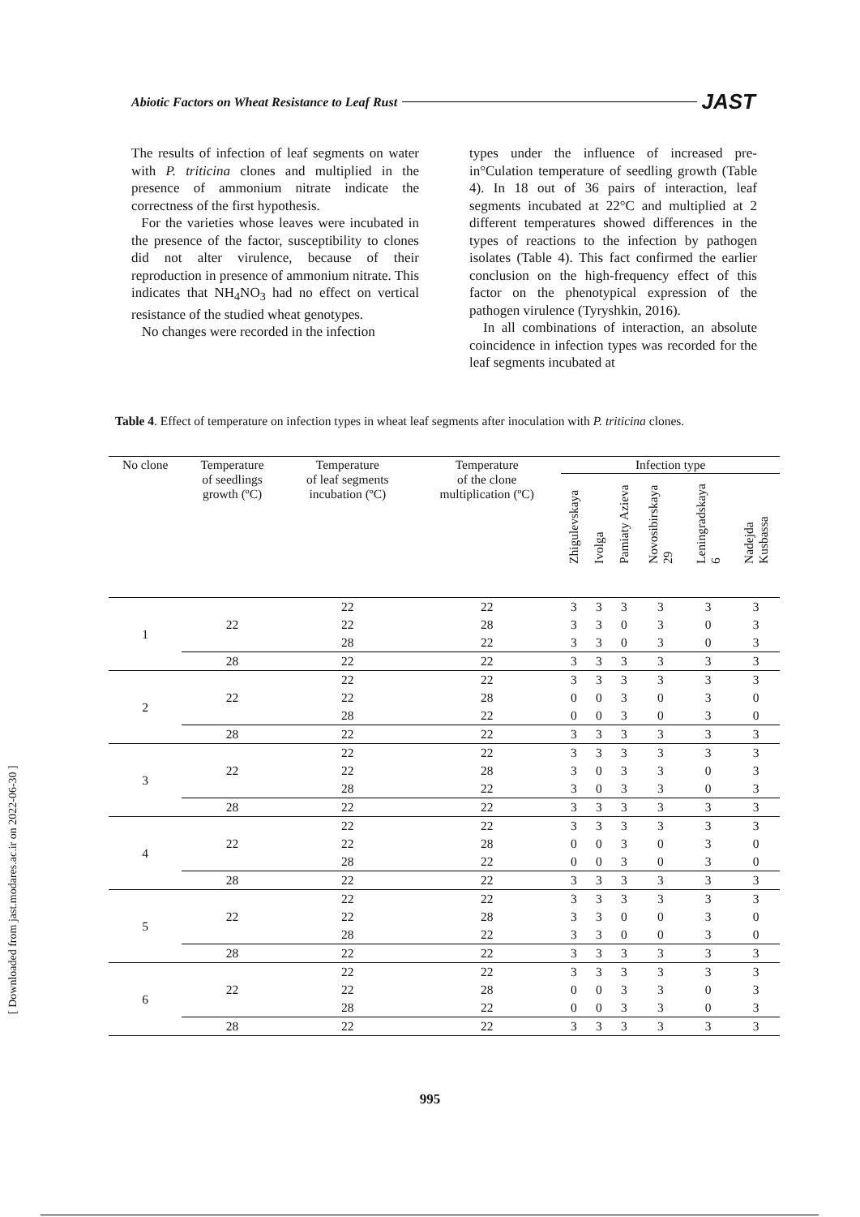Abiotic Factors on Wheat Resistance to Leaf Rust JAST
The results of infection of leaf segments on water with P. triticina clones and multiplied in the presence of ammonium nitrate indicate the correctness of the first hypothesis.
For the varieties whose leaves were incubated in the presence of the factor, susceptibility to clones did not alter virulence, because of their reproduction in presence of ammonium nitrate. This indicates that NH<sub>4</sub>NO<sub>3</sub> had no effect on vertical resistance of the studied wheat genotypes.
No changes were recorded in the infection
types under the influence of increased pre-in°Culation temperature of seedling growth (Table 4). In 18 out of 36 pairs of interaction, leaf segments incubated at 22°C and multiplied at 2 different temperatures showed differences in the types of reactions to the infection by pathogen isolates (Table 4). This fact confirmed the earlier conclusion on the high-frequency effect of this factor on the phenotypical expression of the pathogen virulence (Tyryshkin, 2016).
In all combinations of interaction, an absolute coincidence in infection types was recorded for the leaf segments incubated at
Table 4. Effect of temperature on infection types in wheat leaf segments after inoculation with P. triticina clones.
| No clone | Temperature of seedlings growth (ºC) | Temperature of leaf segments incubation (ºC) | Temperature of the clone multiplication (ºC) | Infection type | | | | | |
| --- | --- | --- | --- | --- | --- | --- | --- | --- | --- |
| | | | | Zhigulevskaya | Ivolga | Pamiaty Azieva | Novosibirskaya 29 | Leningradskaya 6 | Nadejda Kusbassa |
| 1 | 22 | 22 | 22 | 3 | 3 | 3 | 3 | 3 | 3 |
| | | 22 | 28 | 3 | 3 | 0 | 3 | 0 | 3 |
| | | 28 | 22 | 3 | 3 | 0 | 3 | 0 | 3 |
| | 28 | 22 | 22 | 3 | 3 | 3 | 3 | 3 | 3 |
| 2 | 22 | 22 | 22 | 3 | 3 | 3 | 3 | 3 | 3 |
| | | 22 | 28 | 0 | 0 | 3 | 0 | 3 | 0 |
| | | 28 | 22 | 0 | 0 | 3 | 0 | 3 | 0 |
| | 28 | 22 | 22 | 3 | 3 | 3 | 3 | 3 | 3 |
| 3 | 22 | 22 | 22 | 3 | 3 | 3 | 3 | 3 | 3 |
| | | 22 | 28 | 3 | 0 | 3 | 3 | 0 | 3 |
| | | 28 | 22 | 3 | 0 | 3 | 3 | 0 | 3 |
| | 28 | 22 | 22 | 3 | 3 | 3 | 3 | 3 | 3 |
| 4 | 22 | 22 | 22 | 3 | 3 | 3 | 3 | 3 | 3 |
| | | 22 | 28 | 0 | 0 | 3 | 0 | 3 | 0 |
| | | 28 | 22 | 0 | 0 | 3 | 0 | 3 | 0 |
| | 28 | 22 | 22 | 3 | 3 | 3 | 3 | 3 | 3 |
| 5 | 22 | 22 | 22 | 3 | 3 | 3 | 3 | 3 | 3 |
| | | 22 | 28 | 3 | 3 | 0 | 0 | 3 | 0 |
| | | 28 | 22 | 3 | 3 | 0 | 0 | 3 | 0 |
| | 28 | 22 | 22 | 3 | 3 | 3 | 3 | 3 | 3 |
| 6 | 22 | 22 | 22 | 3 | 3 | 3 | 3 | 3 | 3 |
| | | 22 | 28 | 0 | 0 | 3 | 3 | 0 | 3 |
| | | 28 | 22 | 0 | 0 | 3 | 3 | 0 | 3 |
| | 28 | 22 | 22 | 3 | 3 | 3 | 3 | 3 | 3 |
[ Downloaded from jast.modares.ac.ir on 2022-06-30 ]
995